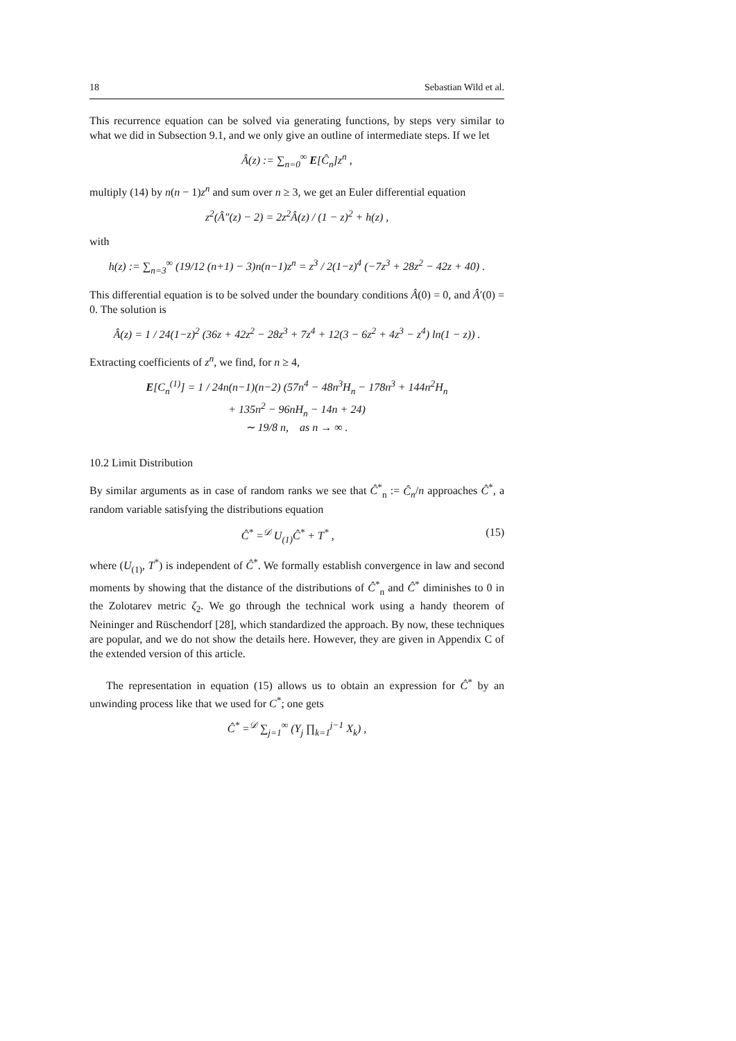18 Sebastian Wild et al.
This recurrence equation can be solved via generating functions, by steps very similar to what we did in Subsection 9.1, and we only give an outline of intermediate steps. If we let
Â(z) := ∑<sub>n=0</sub><sup>∞</sup> E[Ĉ<sub>n</sub>]z<sup>n</sup> ,
multiply (14) by n(n − 1)z<sup>n</sup> and sum over n ≥ 3, we get an Euler differential equation
z<sup>2</sup>(Â″(z) − 2) = 2z<sup>2</sup>Â(z) / (1 − z)<sup>2</sup> + h(z) ,
with
h(z) := ∑<sub>n=3</sub><sup>∞</sup> (19/12 (n+1) − 3)n(n−1)z<sup>n</sup> = z<sup>3</sup> / 2(1−z)<sup>4</sup> (−7z<sup>3</sup> + 28z<sup>2</sup> − 42z + 40) .
This differential equation is to be solved under the boundary conditions Â(0) = 0, and Â′(0) = 0. The solution is
Â(z) = 1 / 24(1−z)<sup>2</sup> (36z + 42z<sup>2</sup> − 28z<sup>3</sup> + 7z<sup>4</sup> + 12(3 − 6z<sup>2</sup> + 4z<sup>3</sup> − z<sup>4</sup>) ln(1 − z)) .
Extracting coefficients of z<sup>n</sup>, we find, for n ≥ 4,
E[C<sub>n</sub><sup>(1)</sup>] = 1 / 24n(n−1)(n−2) (57n<sup>4</sup> − 48n<sup>3</sup>H<sub>n</sub> − 178n<sup>3</sup> + 144n<sup>2</sup>H<sub>n</sub>
+ 135n<sup>2</sup> − 96nH<sub>n</sub> − 14n + 24)
∼ 19/8 n, as n → ∞ .
10.2 Limit Distribution
By similar arguments as in case of random ranks we see that Ĉ<sup>*</sup><sub>n</sub> := Ĉ<sub>n</sub>/n approaches Ĉ<sup>*</sup>, a random variable satisfying the distributions equation
Ĉ<sup>*</sup> =<sup>𝒟</sup> U<sub>(1)</sub>Ĉ<sup>*</sup> + T<sup>*</sup> , (15)
where (U<sub>(1)</sub>, T<sup>*</sup>) is independent of Ĉ<sup>*</sup>. We formally establish convergence in law and second moments by showing that the distance of the distributions of Ĉ<sup>*</sup><sub>n</sub> and Ĉ<sup>*</sup> diminishes to 0 in the Zolotarev metric ζ<sub>2</sub>. We go through the technical work using a handy theorem of Neininger and Rüschendorf [28], which standardized the approach. By now, these techniques are popular, and we do not show the details here. However, they are given in Appendix C of the extended version of this article.
The representation in equation (15) allows us to obtain an expression for Ĉ<sup>*</sup> by an unwinding process like that we used for C<sup>*</sup>; one gets
Ĉ<sup>*</sup> =<sup>𝒟</sup> ∑<sub>j=1</sub><sup>∞</sup> (Y<sub>j</sub> ∏<sub>k=1</sub><sup>j−1</sup> X<sub>k</sub>) ,